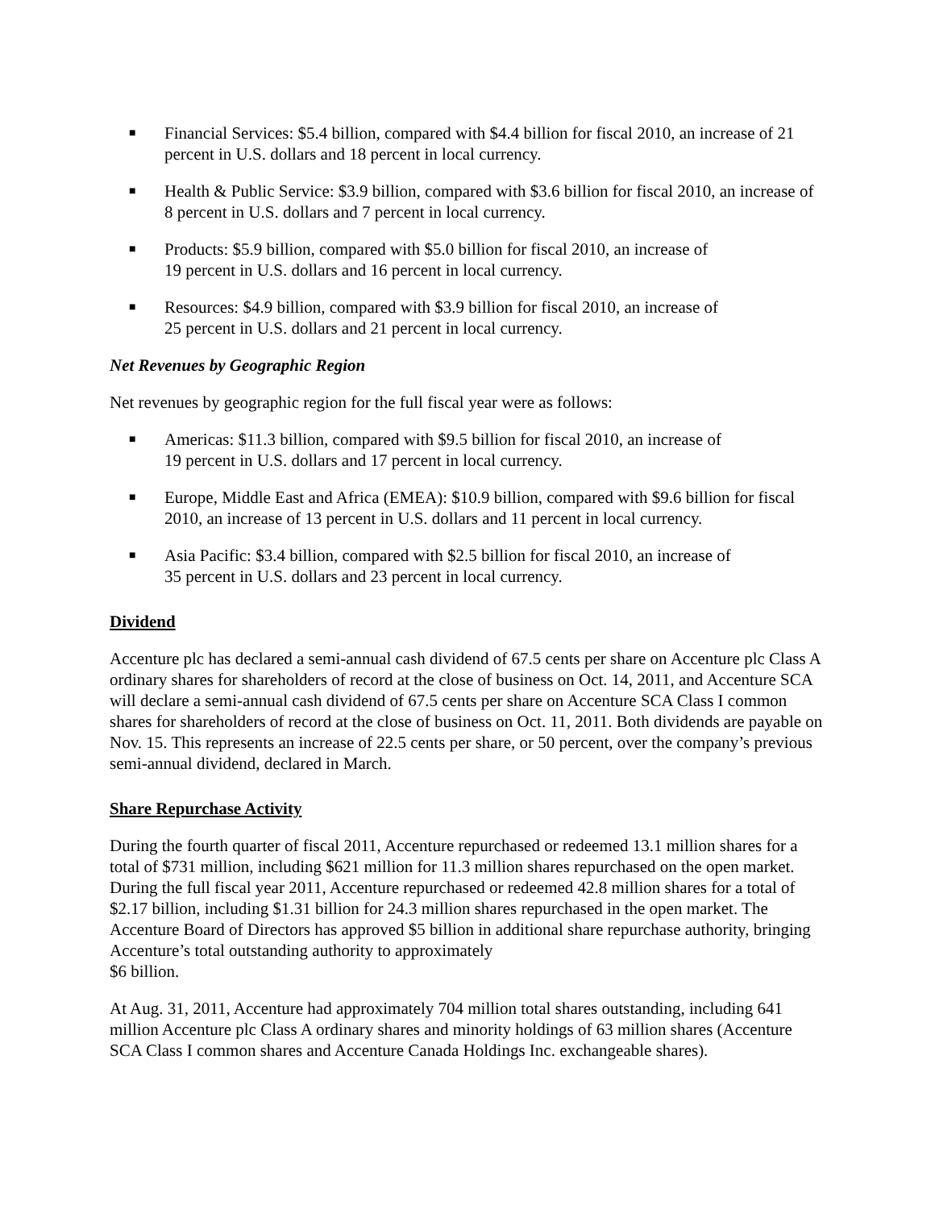■ Financial Services: $5.4 billion, compared with $4.4 billion for fiscal 2010, an increase of 21 percent in U.S. dollars and 18 percent in local currency.
■ Health & Public Service: $3.9 billion, compared with $3.6 billion for fiscal 2010, an increase of 8 percent in U.S. dollars and 7 percent in local currency.
■ Products: $5.9 billion, compared with $5.0 billion for fiscal 2010, an increase of
19 percent in U.S. dollars and 16 percent in local currency.
■ Resources: $4.9 billion, compared with $3.9 billion for fiscal 2010, an increase of
25 percent in U.S. dollars and 21 percent in local currency.
Net Revenues by Geographic Region
Net revenues by geographic region for the full fiscal year were as follows:
■ Americas: $11.3 billion, compared with $9.5 billion for fiscal 2010, an increase of
19 percent in U.S. dollars and 17 percent in local currency.
■ Europe, Middle East and Africa (EMEA): $10.9 billion, compared with $9.6 billion for fiscal 2010, an increase of 13 percent in U.S. dollars and 11 percent in local currency.
■ Asia Pacific: $3.4 billion, compared with $2.5 billion for fiscal 2010, an increase of
35 percent in U.S. dollars and 23 percent in local currency.
Dividend
Accenture plc has declared a semi-annual cash dividend of 67.5 cents per share on Accenture plc Class A ordinary shares for shareholders of record at the close of business on Oct. 14, 2011, and Accenture SCA will declare a semi-annual cash dividend of 67.5 cents per share on Accenture SCA Class I common shares for shareholders of record at the close of business on Oct. 11, 2011. Both dividends are payable on Nov. 15. This represents an increase of 22.5 cents per share, or 50 percent, over the company’s previous semi-annual dividend, declared in March.
Share Repurchase Activity
During the fourth quarter of fiscal 2011, Accenture repurchased or redeemed 13.1 million shares for a total of $731 million, including $621 million for 11.3 million shares repurchased on the open market. During the full fiscal year 2011, Accenture repurchased or redeemed 42.8 million shares for a total of $2.17 billion, including $1.31 billion for 24.3 million shares repurchased in the open market. The Accenture Board of Directors has approved $5 billion in additional share repurchase authority, bringing Accenture’s total outstanding authority to approximately
$6 billion.
At Aug. 31, 2011, Accenture had approximately 704 million total shares outstanding, including 641 million Accenture plc Class A ordinary shares and minority holdings of 63 million shares (Accenture SCA Class I common shares and Accenture Canada Holdings Inc. exchangeable shares).